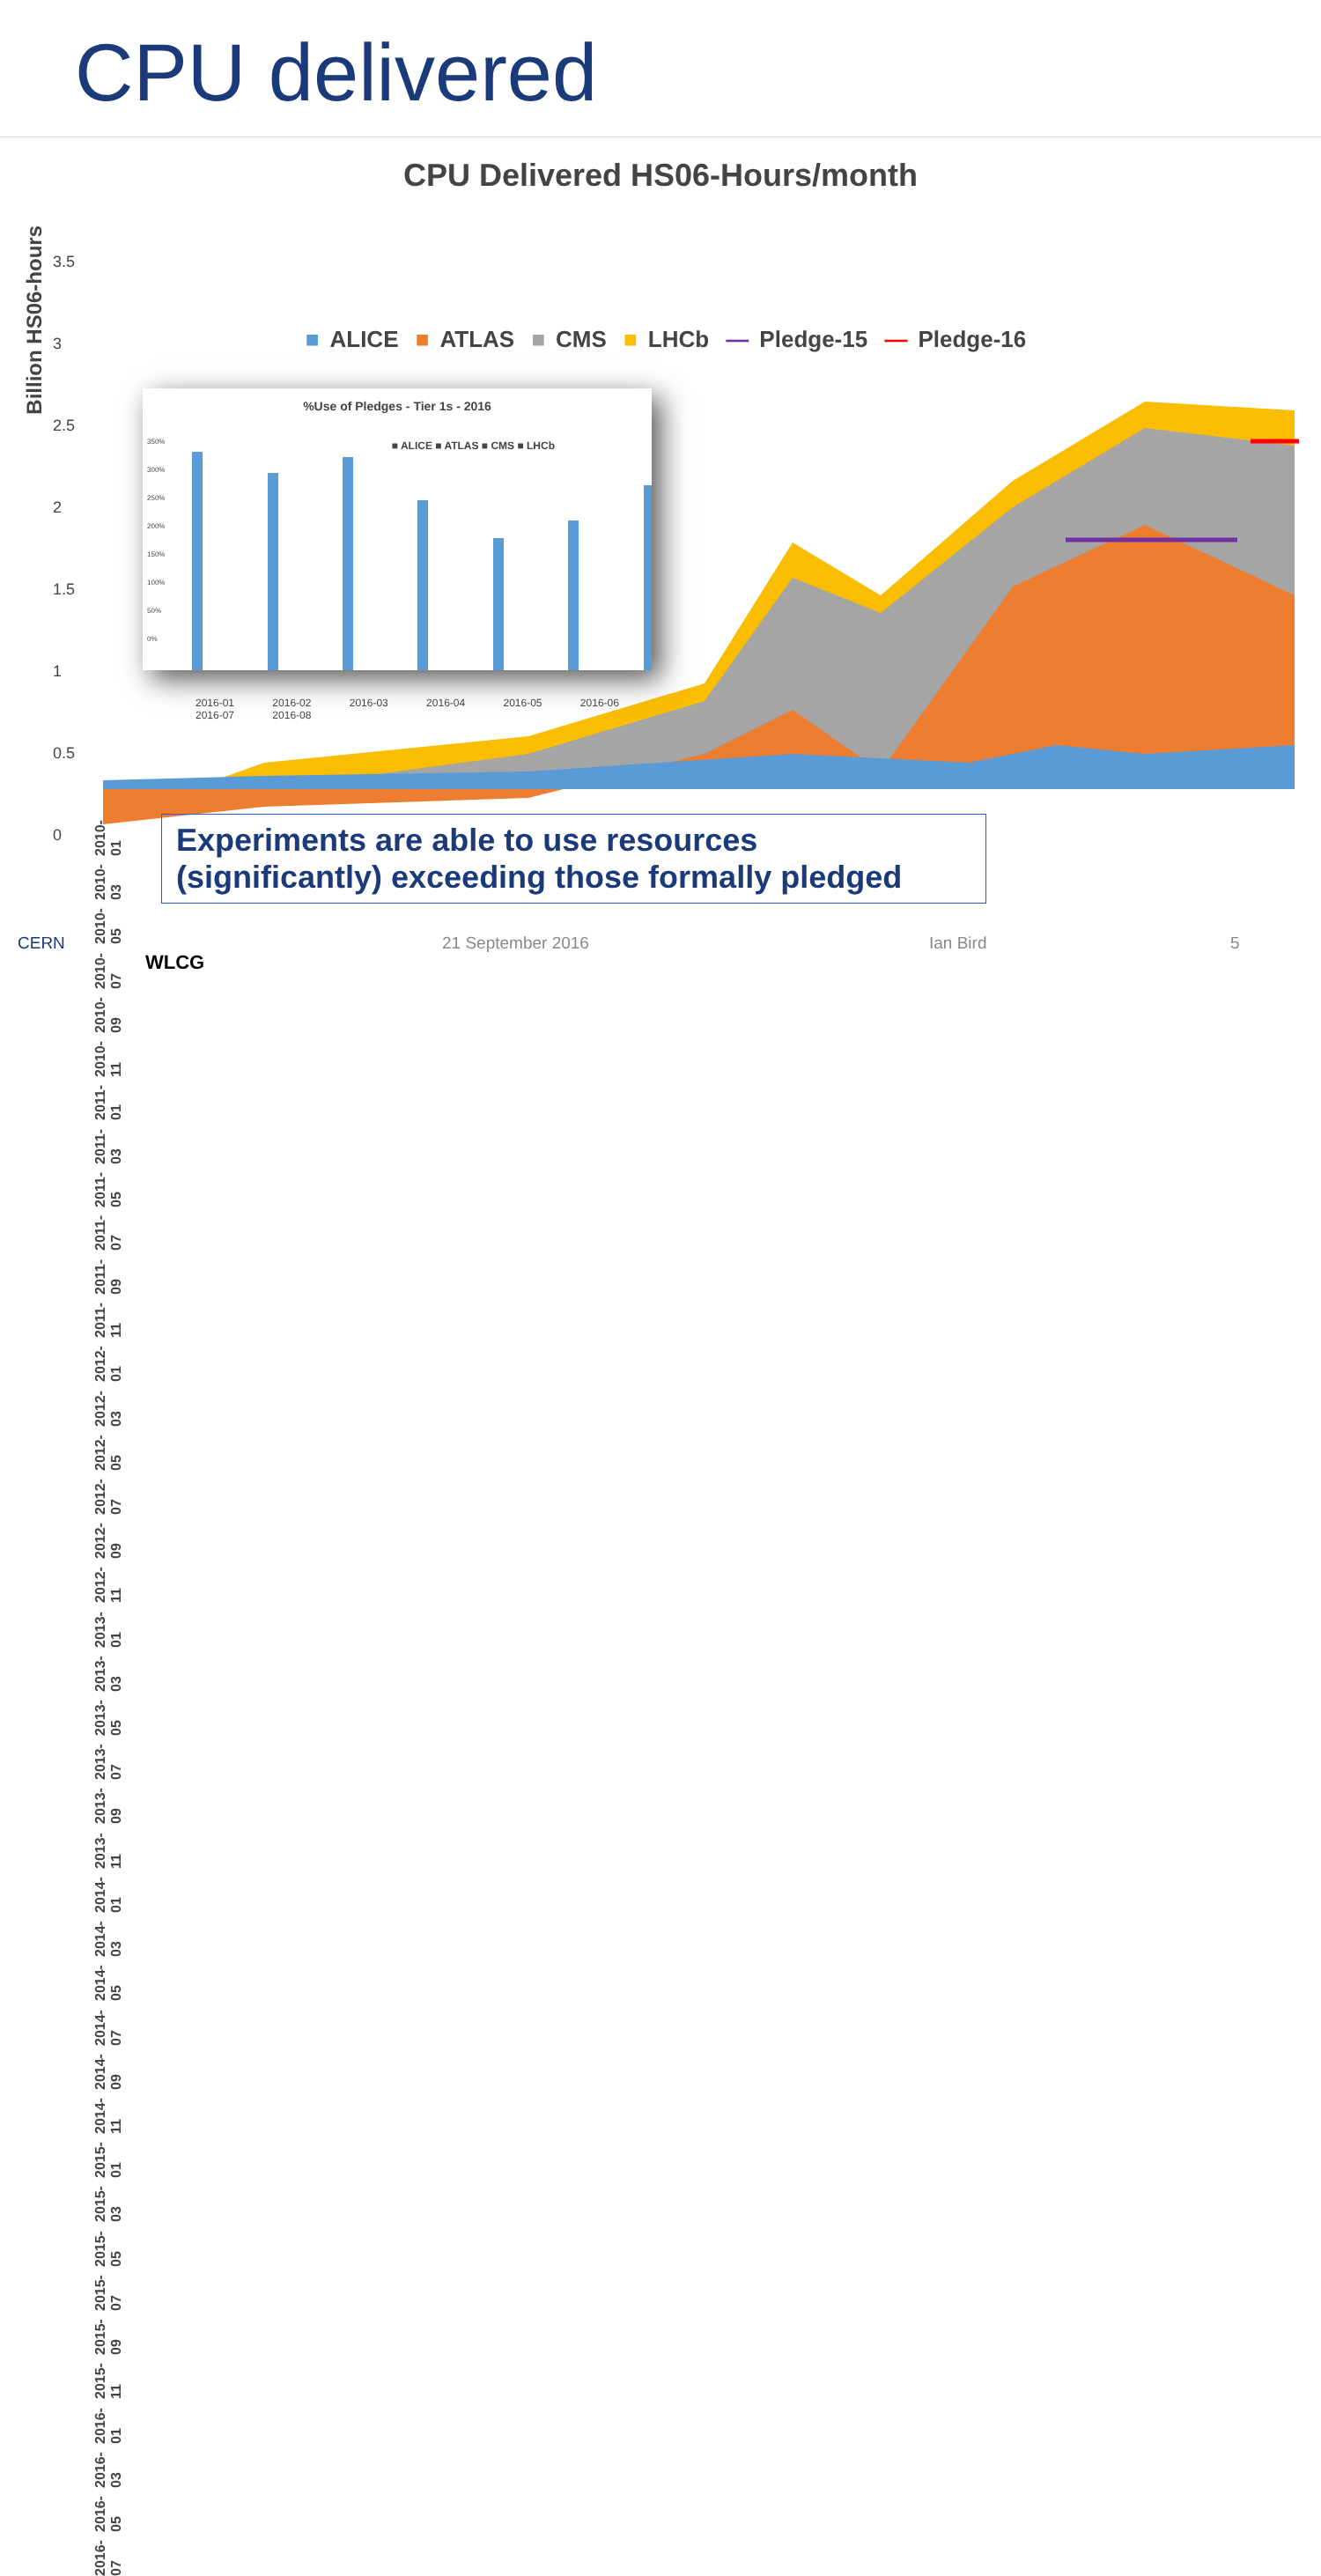CPU delivered
CPU Delivered HS06-Hours/month
■ ALICE ■ ATLAS ■ CMS ■ LHCb — Pledge-15 — Pledge-16
Billion HS06-hours
3.5
3
2.5
2
1.5
1
0.5
0
2010-01
%Use of Pledges - Tier 1s - 2016
■ ALICE ■ ATLAS ■ CMS ■ LHCb
350%
300%
250%
200%
150%
100%
50%
0%
2016-01 2016-02 2016-03 2016-04 2016-05 2016-06 2016-07 2016-08
Experiments are able to use resources
(significantly) exceeding those formally pledged
2010-01 2010-03 2010-05 2010-07 2010-09 2010-11 2011-01 2011-03 2011-05 2011-07 2011-09 2011-11 2012-01 2012-03 2012-05 2012-07 2012-09 2012-11 2013-01 2013-03 2013-05 2013-07 2013-09 2013-11 2014-01 2014-03 2014-05 2014-07 2014-09 2014-11 2015-01 2015-03 2015-05 2015-07 2015-09 2015-11 2016-01 2016-03 2016-05 2016-07
CERN
WLCG
21 September 2016 Ian Bird 5